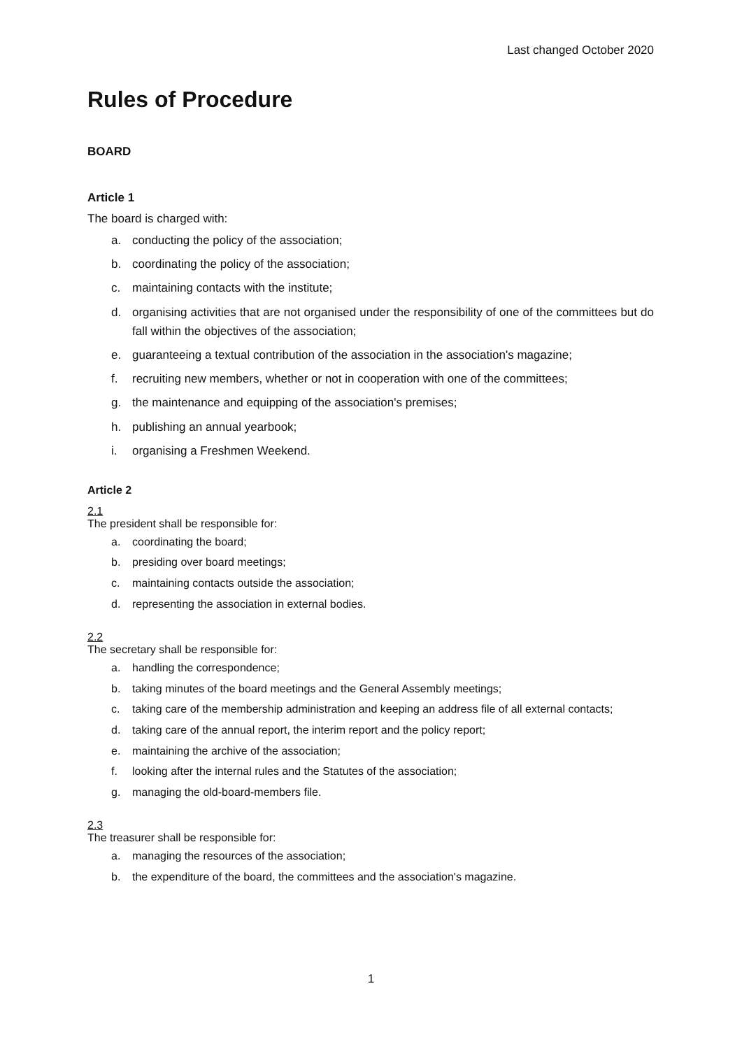Last changed October 2020
Rules of Procedure
BOARD
Article 1
The board is charged with:
a. conducting the policy of the association;
b. coordinating the policy of the association;
c. maintaining contacts with the institute;
d. organising activities that are not organised under the responsibility of one of the committees but do fall within the objectives of the association;
e. guaranteeing a textual contribution of the association in the association's magazine;
f. recruiting new members, whether or not in cooperation with one of the committees;
g. the maintenance and equipping of the association's premises;
h. publishing an annual yearbook;
i. organising a Freshmen Weekend.
Article 2
2.1
The president shall be responsible for:
a. coordinating the board;
b. presiding over board meetings;
c. maintaining contacts outside the association;
d. representing the association in external bodies.
2.2
The secretary shall be responsible for:
a. handling the correspondence;
b. taking minutes of the board meetings and the General Assembly meetings;
c. taking care of the membership administration and keeping an address file of all external contacts;
d. taking care of the annual report, the interim report and the policy report;
e. maintaining the archive of the association;
f. looking after the internal rules and the Statutes of the association;
g. managing the old-board-members file.
2.3
The treasurer shall be responsible for:
a. managing the resources of the association;
b. the expenditure of the board, the committees and the association's magazine.
1